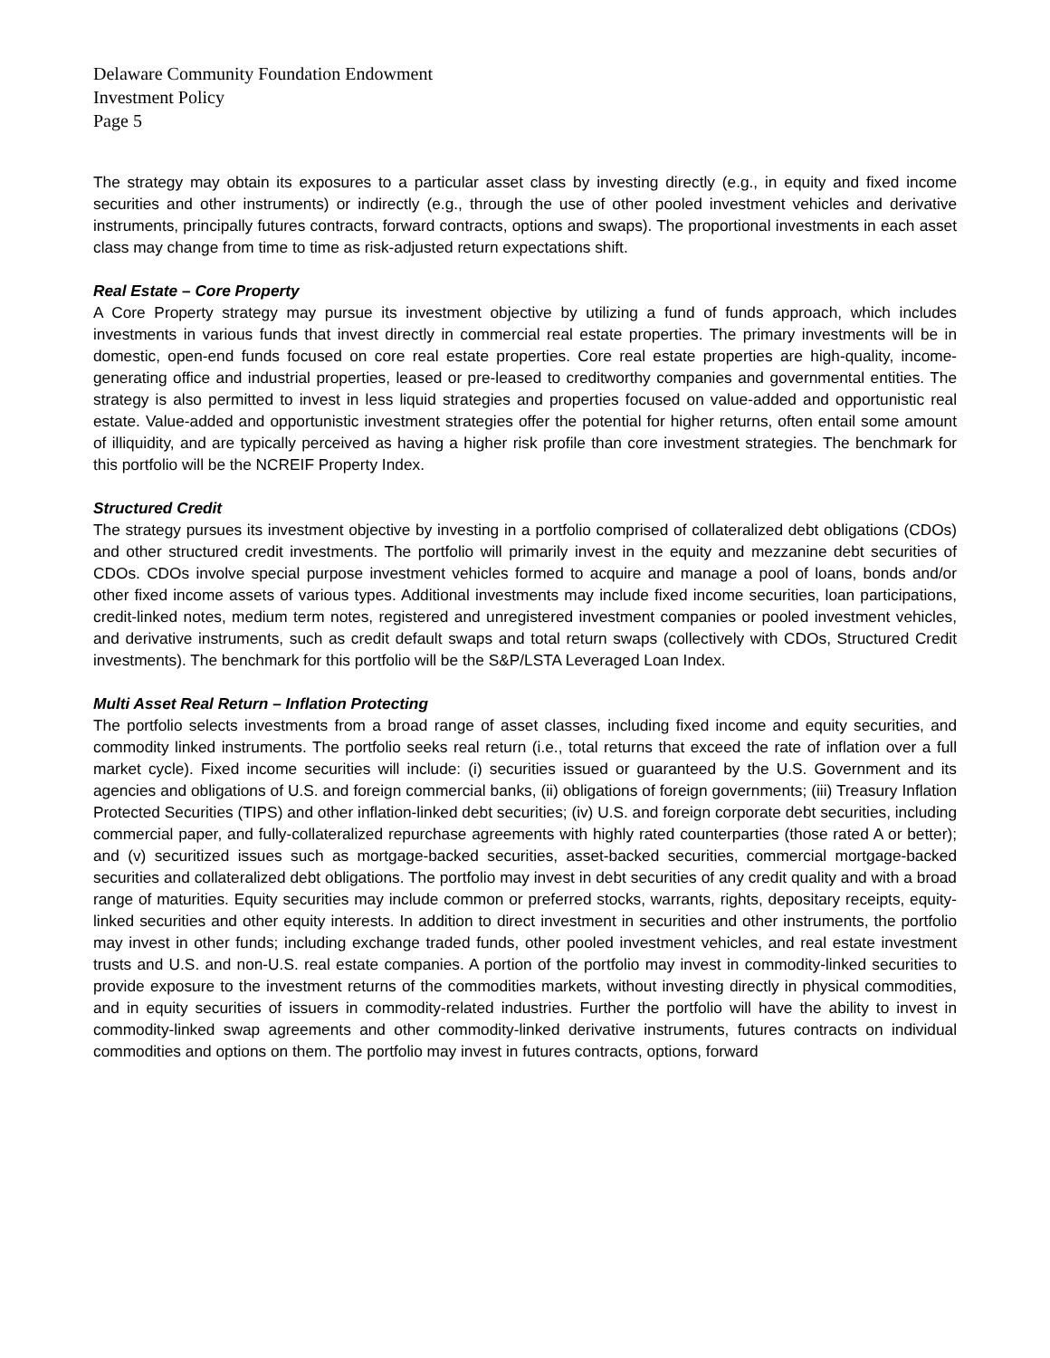Delaware Community Foundation Endowment
Investment Policy
Page 5
The strategy may obtain its exposures to a particular asset class by investing directly (e.g., in equity and fixed income securities and other instruments) or indirectly (e.g., through the use of other pooled investment vehicles and derivative instruments, principally futures contracts, forward contracts, options and swaps). The proportional investments in each asset class may change from time to time as risk-adjusted return expectations shift.
Real Estate – Core Property
A Core Property strategy may pursue its investment objective by utilizing a fund of funds approach, which includes investments in various funds that invest directly in commercial real estate properties. The primary investments will be in domestic, open-end funds focused on core real estate properties. Core real estate properties are high-quality, income-generating office and industrial properties, leased or pre-leased to creditworthy companies and governmental entities. The strategy is also permitted to invest in less liquid strategies and properties focused on value-added and opportunistic real estate. Value-added and opportunistic investment strategies offer the potential for higher returns, often entail some amount of illiquidity, and are typically perceived as having a higher risk profile than core investment strategies. The benchmark for this portfolio will be the NCREIF Property Index.
Structured Credit
The strategy pursues its investment objective by investing in a portfolio comprised of collateralized debt obligations (CDOs) and other structured credit investments. The portfolio will primarily invest in the equity and mezzanine debt securities of CDOs. CDOs involve special purpose investment vehicles formed to acquire and manage a pool of loans, bonds and/or other fixed income assets of various types. Additional investments may include fixed income securities, loan participations, credit-linked notes, medium term notes, registered and unregistered investment companies or pooled investment vehicles, and derivative instruments, such as credit default swaps and total return swaps (collectively with CDOs, Structured Credit investments). The benchmark for this portfolio will be the S&P/LSTA Leveraged Loan Index.
Multi Asset Real Return – Inflation Protecting
The portfolio selects investments from a broad range of asset classes, including fixed income and equity securities, and commodity linked instruments. The portfolio seeks real return (i.e., total returns that exceed the rate of inflation over a full market cycle). Fixed income securities will include: (i) securities issued or guaranteed by the U.S. Government and its agencies and obligations of U.S. and foreign commercial banks, (ii) obligations of foreign governments; (iii) Treasury Inflation Protected Securities (TIPS) and other inflation-linked debt securities; (iv) U.S. and foreign corporate debt securities, including commercial paper, and fully-collateralized repurchase agreements with highly rated counterparties (those rated A or better); and (v) securitized issues such as mortgage-backed securities, asset-backed securities, commercial mortgage-backed securities and collateralized debt obligations. The portfolio may invest in debt securities of any credit quality and with a broad range of maturities. Equity securities may include common or preferred stocks, warrants, rights, depositary receipts, equity-linked securities and other equity interests. In addition to direct investment in securities and other instruments, the portfolio may invest in other funds; including exchange traded funds, other pooled investment vehicles, and real estate investment trusts and U.S. and non-U.S. real estate companies. A portion of the portfolio may invest in commodity-linked securities to provide exposure to the investment returns of the commodities markets, without investing directly in physical commodities, and in equity securities of issuers in commodity-related industries. Further the portfolio will have the ability to invest in commodity-linked swap agreements and other commodity-linked derivative instruments, futures contracts on individual commodities and options on them. The portfolio may invest in futures contracts, options, forward